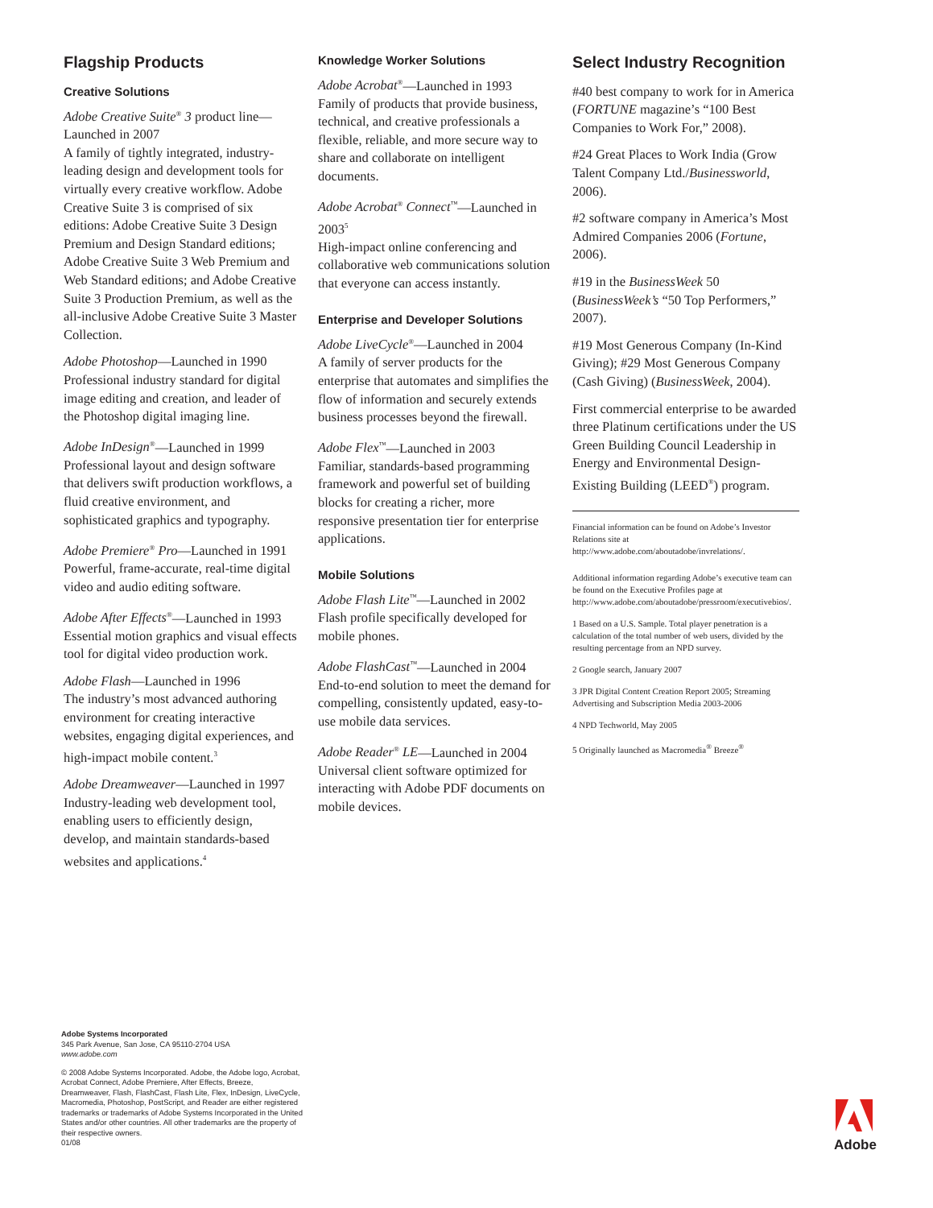Flagship Products
Creative Solutions
Adobe Creative Suite<sup>®</sup> 3 product line—Launched in 2007
A family of tightly integrated, industry-leading design and development tools for virtually every creative workflow. Adobe Creative Suite 3 is comprised of six editions: Adobe Creative Suite 3 Design Premium and Design Standard editions; Adobe Creative Suite 3 Web Premium and Web Standard editions; and Adobe Creative Suite 3 Production Premium, as well as the all-inclusive Adobe Creative Suite 3 Master Collection.
Adobe Photoshop—Launched in 1990
Professional industry standard for digital image editing and creation, and leader of the Photoshop digital imaging line.
Adobe InDesign<sup>®</sup>—Launched in 1999
Professional layout and design software that delivers swift production workflows, a fluid creative environment, and sophisticated graphics and typography.
Adobe Premiere<sup>®</sup> Pro—Launched in 1991
Powerful, frame-accurate, real-time digital video and audio editing software.
Adobe After Effects<sup>®</sup>—Launched in 1993
Essential motion graphics and visual effects tool for digital video production work.
Adobe Flash—Launched in 1996
The industry’s most advanced authoring environment for creating interactive websites, engaging digital experiences, and high-impact mobile content.<sup>3</sup>
Adobe Dreamweaver—Launched in 1997
Industry-leading web development tool, enabling users to efficiently design, develop, and maintain standards-based websites and applications.<sup>4</sup>
Knowledge Worker Solutions
Adobe Acrobat<sup>®</sup>—Launched in 1993
Family of products that provide business, technical, and creative professionals a flexible, reliable, and more secure way to share and collaborate on intelligent documents.
Adobe Acrobat<sup>®</sup> Connect<sup>™</sup>—Launched in 2003<sup>5</sup>
High-impact online conferencing and collaborative web communications solution that everyone can access instantly.
Enterprise and Developer Solutions
Adobe LiveCycle<sup>®</sup>—Launched in 2004
A family of server products for the enterprise that automates and simplifies the flow of information and securely extends business processes beyond the firewall.
Adobe Flex<sup>™</sup>—Launched in 2003
Familiar, standards-based programming framework and powerful set of building blocks for creating a richer, more responsive presentation tier for enterprise applications.
Mobile Solutions
Adobe Flash Lite<sup>™</sup>—Launched in 2002
Flash profile specifically developed for mobile phones.
Adobe FlashCast<sup>™</sup>—Launched in 2004
End-to-end solution to meet the demand for compelling, consistently updated, easy-to-use mobile data services.
Adobe Reader<sup>®</sup> LE—Launched in 2004
Universal client software optimized for interacting with Adobe PDF documents on mobile devices.
Select Industry Recognition
#40 best company to work for in America (FORTUNE magazine’s “100 Best Companies to Work For,” 2008).
#24 Great Places to Work India (Grow Talent Company Ltd./Businessworld, 2006).
#2 software company in America’s Most Admired Companies 2006 (Fortune, 2006).
#19 in the BusinessWeek 50 (BusinessWeek’s “50 Top Performers,” 2007).
#19 Most Generous Company (In-Kind Giving); #29 Most Generous Company (Cash Giving) (BusinessWeek, 2004).
First commercial enterprise to be awarded three Platinum certifications under the US Green Building Council Leadership in Energy and Environmental Design-Existing Building (LEED<sup>®</sup>) program.
Financial information can be found on Adobe’s Investor Relations site at http://www.adobe.com/aboutadobe/invrelations/.
Additional information regarding Adobe’s executive team can be found on the Executive Profiles page at http://www.adobe.com/aboutadobe/pressroom/executivebios/.
1 Based on a U.S. Sample. Total player penetration is a calculation of the total number of web users, divided by the resulting percentage from an NPD survey.
2 Google search, January 2007
3 JPR Digital Content Creation Report 2005; Streaming Advertising and Subscription Media 2003-2006
4 NPD Techworld, May 2005
5 Originally launched as Macromedia<sup>®</sup> Breeze<sup>®</sup>
Adobe Systems Incorporated
345 Park Avenue, San Jose, CA 95110-2704 USA
www.adobe.com
© 2008 Adobe Systems Incorporated. Adobe, the Adobe logo, Acrobat, Acrobat Connect, Adobe Premiere, After Effects, Breeze, Dreamweaver, Flash, FlashCast, Flash Lite, Flex, InDesign, LiveCycle, Macromedia, Photoshop, PostScript, and Reader are either registered trademarks or trademarks of Adobe Systems Incorporated in the United States and/or other countries. All other trademarks are the property of their respective owners.
01/08
Adobe